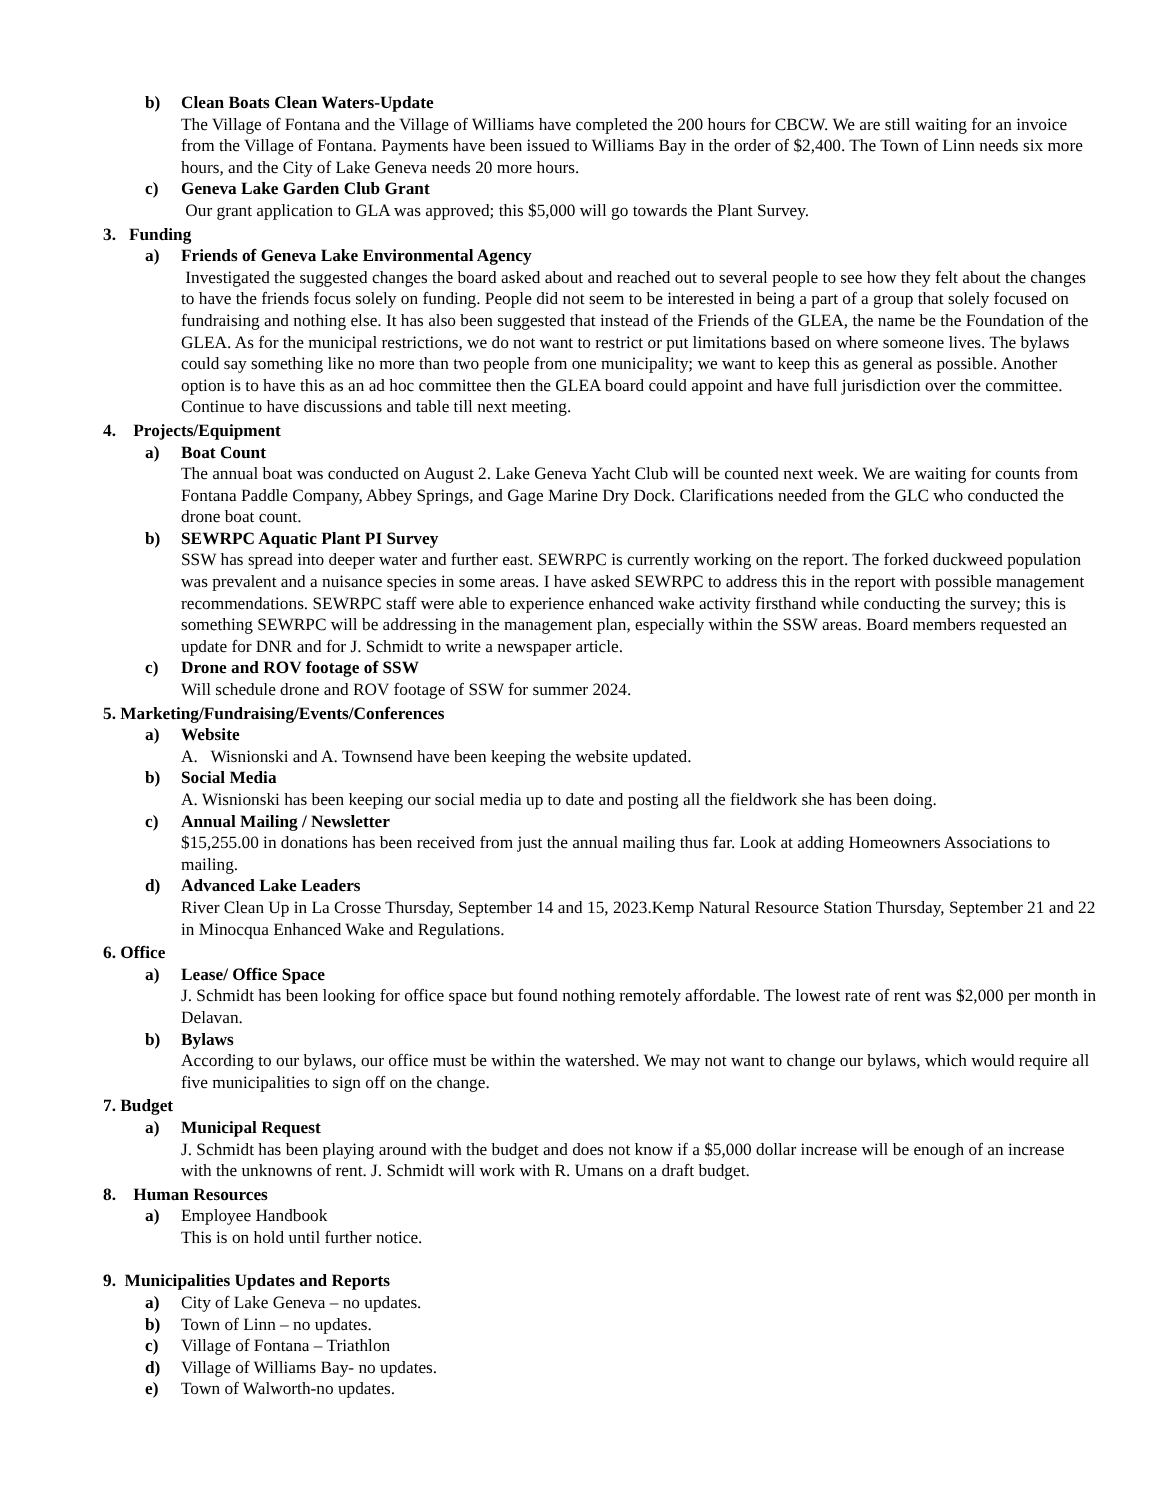b) Clean Boats Clean Waters-Update
The Village of Fontana and the Village of Williams have completed the 200 hours for CBCW. We are still waiting for an invoice from the Village of Fontana. Payments have been issued to Williams Bay in the order of $2,400. The Town of Linn needs six more hours, and the City of Lake Geneva needs 20 more hours.
c) Geneva Lake Garden Club Grant
Our grant application to GLA was approved; this $5,000 will go towards the Plant Survey.
3. Funding
a) Friends of Geneva Lake Environmental Agency
Investigated the suggested changes the board asked about and reached out to several people to see how they felt about the changes to have the friends focus solely on funding. People did not seem to be interested in being a part of a group that solely focused on fundraising and nothing else. It has also been suggested that instead of the Friends of the GLEA, the name be the Foundation of the GLEA. As for the municipal restrictions, we do not want to restrict or put limitations based on where someone lives. The bylaws could say something like no more than two people from one municipality; we want to keep this as general as possible. Another option is to have this as an ad hoc committee then the GLEA board could appoint and have full jurisdiction over the committee. Continue to have discussions and table till next meeting.
4. Projects/Equipment
a) Boat Count
The annual boat was conducted on August 2. Lake Geneva Yacht Club will be counted next week. We are waiting for counts from Fontana Paddle Company, Abbey Springs, and Gage Marine Dry Dock. Clarifications needed from the GLC who conducted the drone boat count.
b) SEWRPC Aquatic Plant PI Survey
SSW has spread into deeper water and further east. SEWRPC is currently working on the report. The forked duckweed population was prevalent and a nuisance species in some areas. I have asked SEWRPC to address this in the report with possible management recommendations. SEWRPC staff were able to experience enhanced wake activity firsthand while conducting the survey; this is something SEWRPC will be addressing in the management plan, especially within the SSW areas. Board members requested an update for DNR and for J. Schmidt to write a newspaper article.
c) Drone and ROV footage of SSW
Will schedule drone and ROV footage of SSW for summer 2024.
5. Marketing/Fundraising/Events/Conferences
a) Website
A. Wisnionski and A. Townsend have been keeping the website updated.
b) Social Media
A. Wisnionski has been keeping our social media up to date and posting all the fieldwork she has been doing.
c) Annual Mailing / Newsletter
$15,255.00 in donations has been received from just the annual mailing thus far. Look at adding Homeowners Associations to mailing.
d) Advanced Lake Leaders
River Clean Up in La Crosse Thursday, September 14 and 15, 2023.Kemp Natural Resource Station Thursday, September 21 and 22 in Minocqua Enhanced Wake and Regulations.
6. Office
a) Lease/ Office Space
J. Schmidt has been looking for office space but found nothing remotely affordable. The lowest rate of rent was $2,000 per month in Delavan.
b) Bylaws
According to our bylaws, our office must be within the watershed. We may not want to change our bylaws, which would require all five municipalities to sign off on the change.
7. Budget
a) Municipal Request
J. Schmidt has been playing around with the budget and does not know if a $5,000 dollar increase will be enough of an increase with the unknowns of rent. J. Schmidt will work with R. Umans on a draft budget.
8. Human Resources
a) Employee Handbook
This is on hold until further notice.
9. Municipalities Updates and Reports
a) City of Lake Geneva – no updates.
b) Town of Linn – no updates.
c) Village of Fontana – Triathlon
d) Village of Williams Bay- no updates.
e) Town of Walworth-no updates.